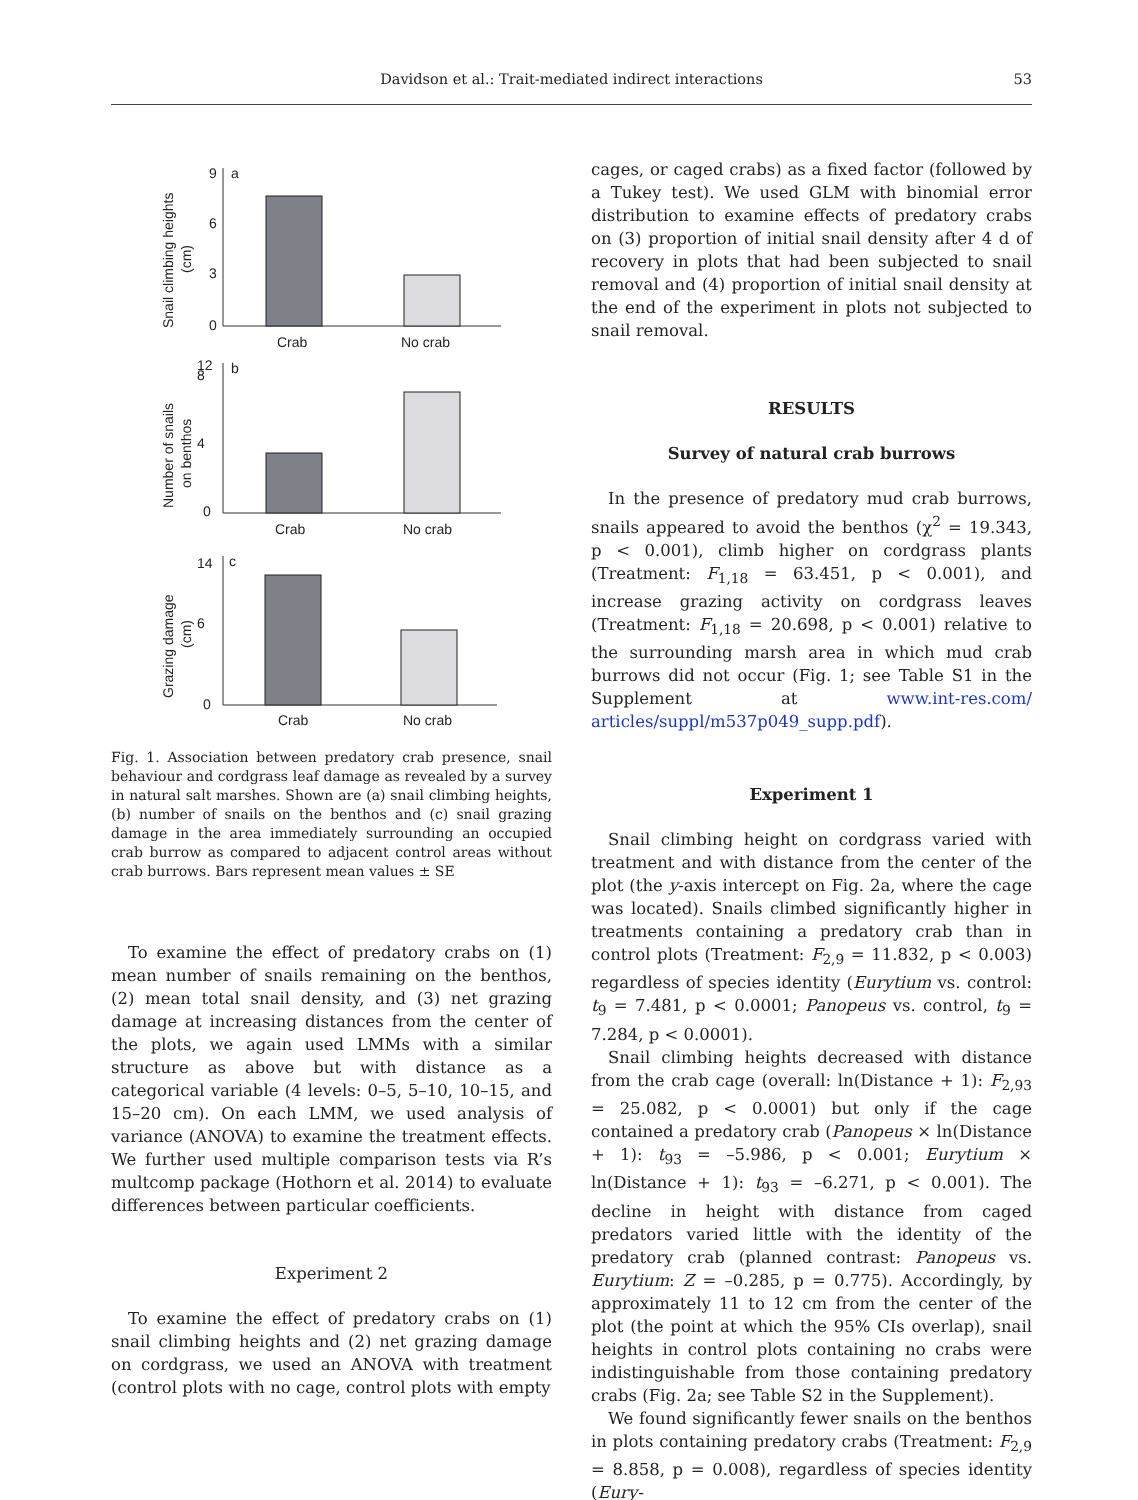Davidson et al.: Trait-mediated indirect interactions
53
a
b
c
Crab
No crab
Crab
No crab
Crab
No crab
0
3
6
9
0
4
8
12
0
6
14
Snail climbing heights
(cm)
Number of snails
on benthos
Grazing damage
(cm)
Fig. 1. Association between predatory crab presence, snail behaviour and cordgrass leaf damage as revealed by a survey in natural salt marshes. Shown are (a) snail climbing heights, (b) number of snails on the benthos and (c) snail grazing damage in the area immediately surrounding an occupied crab burrow as compared to adjacent control areas without crab burrows. Bars represent mean values ± SE
To examine the effect of predatory crabs on (1) mean number of snails remaining on the benthos, (2) mean total snail density, and (3) net grazing damage at increasing distances from the center of the plots, we again used LMMs with a similar structure as above but with distance as a categorical variable (4 levels: 0–5, 5–10, 10–15, and 15–20 cm). On each LMM, we used analysis of variance (ANOVA) to examine the treatment effects. We further used multiple comparison tests via R’s multcomp package (Hothorn et al. 2014) to evaluate differences between particular coefficients.
Experiment 2
To examine the effect of predatory crabs on (1) snail climbing heights and (2) net grazing damage on cordgrass, we used an ANOVA with treatment (control plots with no cage, control plots with empty
cages, or caged crabs) as a fixed factor (followed by a Tukey test). We used GLM with binomial error distribution to examine effects of predatory crabs on (3) proportion of initial snail density after 4 d of recovery in plots that had been subjected to snail removal and (4) proportion of initial snail density at the end of the experiment in plots not subjected to snail removal.
RESULTS
Survey of natural crab burrows
In the presence of predatory mud crab burrows, snails appeared to avoid the benthos (χ<sup>2</sup> = 19.343, p < 0.001), climb higher on cordgrass plants (Treatment: F<sub>1,18</sub> = 63.451, p < 0.001), and increase grazing activity on cordgrass leaves (Treatment: F<sub>1,18</sub> = 20.698, p < 0.001) relative to the surrounding marsh area in which mud crab burrows did not occur (Fig. 1; see Table S1 in the Supplement at www.int-res.com/ articles/suppl/m537p049_supp.pdf).
Experiment 1
Snail climbing height on cordgrass varied with treatment and with distance from the center of the plot (the y-axis intercept on Fig. 2a, where the cage was located). Snails climbed significantly higher in treatments containing a predatory crab than in control plots (Treatment: F<sub>2,9</sub> = 11.832, p < 0.003) regardless of species identity (Eurytium vs. control: t<sub>9</sub> = 7.481, p < 0.0001; Panopeus vs. control, t<sub>9</sub> = 7.284, p < 0.0001).
Snail climbing heights decreased with distance from the crab cage (overall: ln(Distance + 1): F<sub>2,93</sub> = 25.082, p < 0.0001) but only if the cage contained a predatory crab (Panopeus × ln(Distance + 1): t<sub>93</sub> = –5.986, p < 0.001; Eurytium × ln(Distance + 1): t<sub>93</sub> = –6.271, p < 0.001). The decline in height with distance from caged predators varied little with the identity of the predatory crab (planned contrast: Panopeus vs. Eurytium: Z = –0.285, p = 0.775). Accordingly, by approximately 11 to 12 cm from the center of the plot (the point at which the 95% CIs overlap), snail heights in control plots containing no crabs were indistinguishable from those containing predatory crabs (Fig. 2a; see Table S2 in the Supplement).
We found significantly fewer snails on the benthos in plots containing predatory crabs (Treatment: F<sub>2,9</sub> = 8.858, p = 0.008), regardless of species identity (Eury-